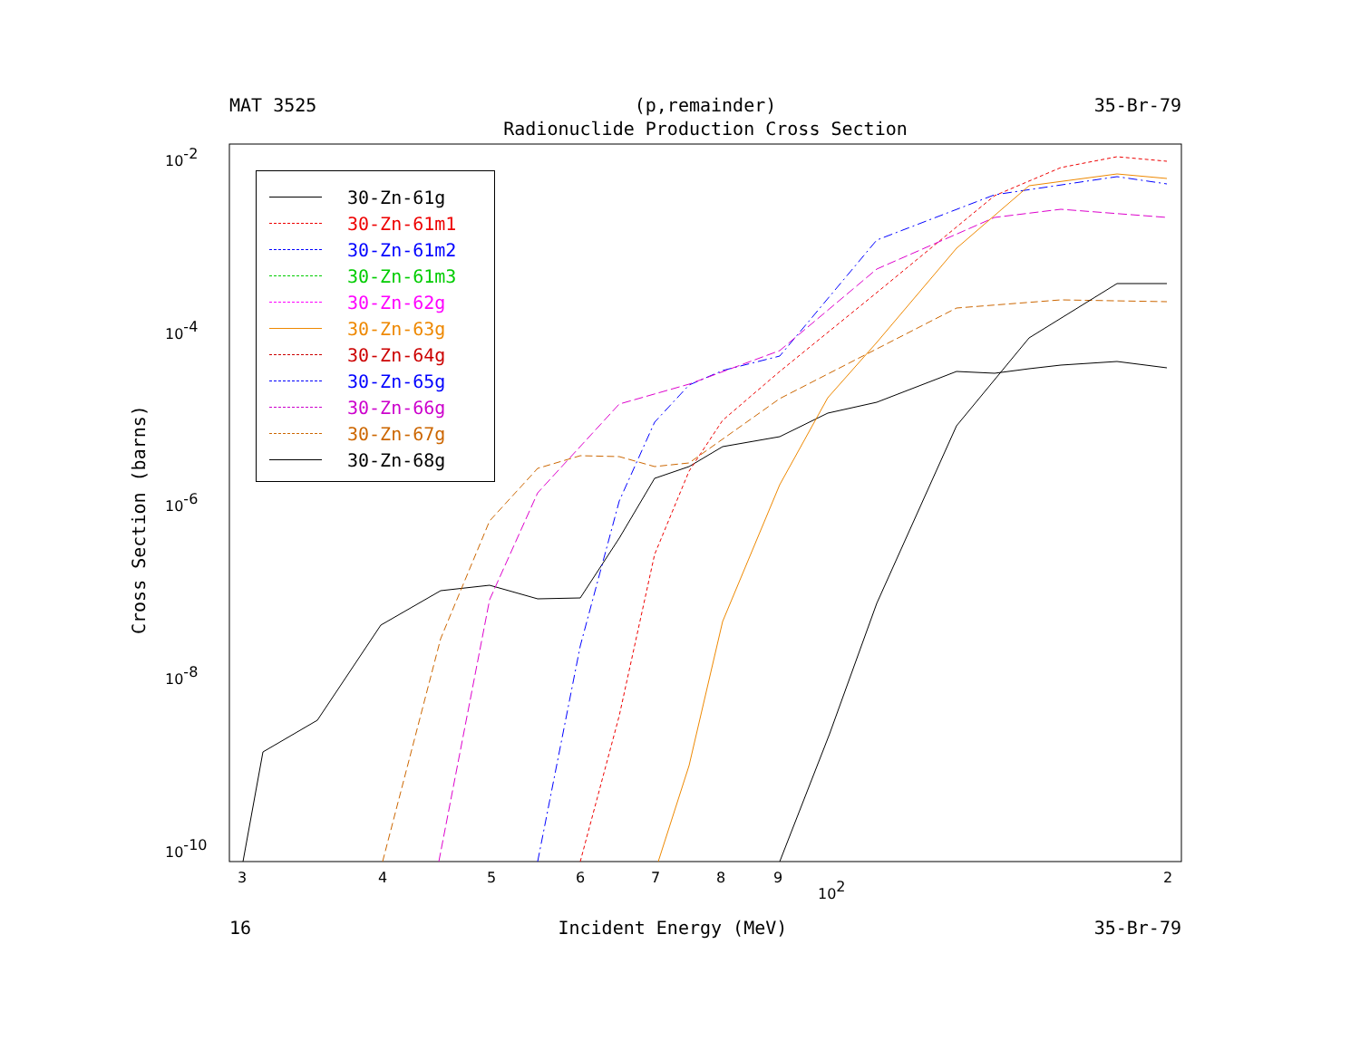MAT 3525 (p,remainder) 35-Br-79
Radionuclide Production Cross Section
10-2
10-4
10-6
10-8
10-10
3
4
5
6
7
8
9
2
102
Cross Section (barns)
30-Zn-61g
30-Zn-61m1
30-Zn-61m2
30-Zn-61m3
30-Zn-62g
30-Zn-63g
30-Zn-64g
30-Zn-65g
30-Zn-66g
30-Zn-67g
30-Zn-68g
16 Incident Energy (MeV) 35-Br-79